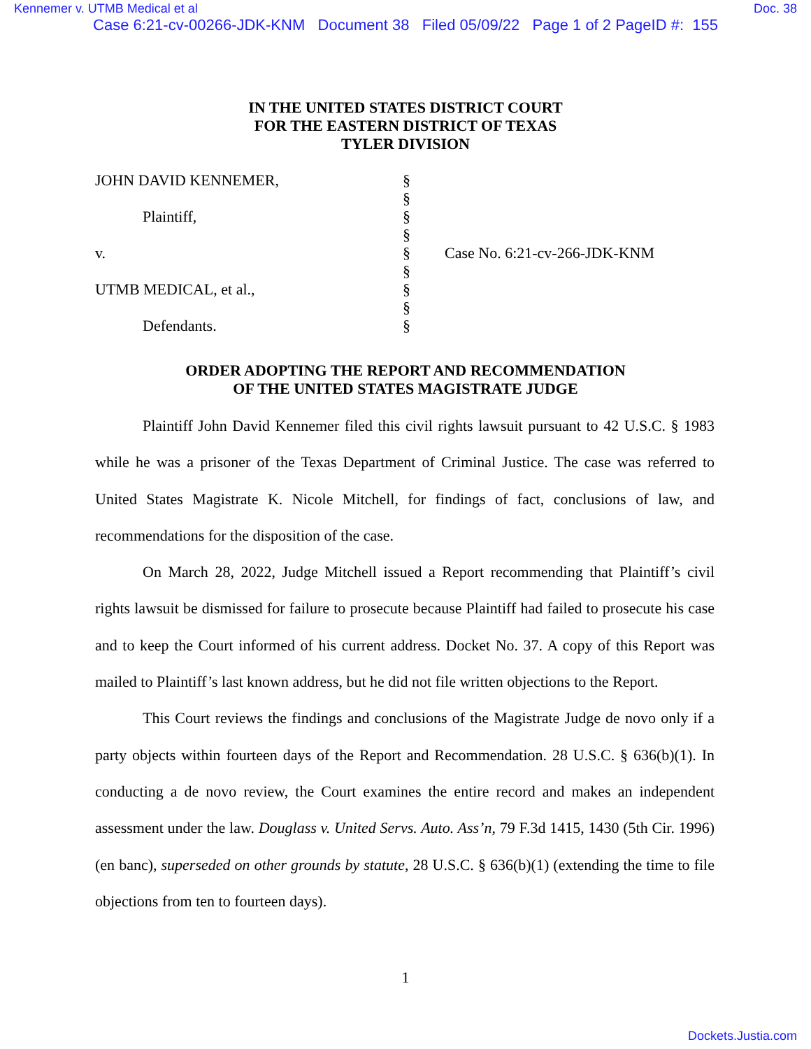Kennemer v. UTMB Medical et al Doc. 38
Case 6:21-cv-00266-JDK-KNM Document 38 Filed 05/09/22 Page 1 of 2 PageID #: 155
IN THE UNITED STATES DISTRICT COURT
FOR THE EASTERN DISTRICT OF TEXAS
TYLER DIVISION
JOHN DAVID KENNEMER,
Plaintiff,
v.
UTMB MEDICAL, et al.,
Defendants.
§
§
§
§
§
§
§
§
§
Case No. 6:21-cv-266-JDK-KNM
ORDER ADOPTING THE REPORT AND RECOMMENDATION
OF THE UNITED STATES MAGISTRATE JUDGE
Plaintiff John David Kennemer filed this civil rights lawsuit pursuant to 42 U.S.C. § 1983 while he was a prisoner of the Texas Department of Criminal Justice. The case was referred to United States Magistrate K. Nicole Mitchell, for findings of fact, conclusions of law, and recommendations for the disposition of the case.
On March 28, 2022, Judge Mitchell issued a Report recommending that Plaintiff’s civil rights lawsuit be dismissed for failure to prosecute because Plaintiff had failed to prosecute his case and to keep the Court informed of his current address. Docket No. 37. A copy of this Report was mailed to Plaintiff’s last known address, but he did not file written objections to the Report.
This Court reviews the findings and conclusions of the Magistrate Judge de novo only if a party objects within fourteen days of the Report and Recommendation. 28 U.S.C. § 636(b)(1). In conducting a de novo review, the Court examines the entire record and makes an independent assessment under the law. Douglass v. United Servs. Auto. Ass’n, 79 F.3d 1415, 1430 (5th Cir. 1996) (en banc), superseded on other grounds by statute, 28 U.S.C. § 636(b)(1) (extending the time to file objections from ten to fourteen days).
1
Dockets.Justia.com